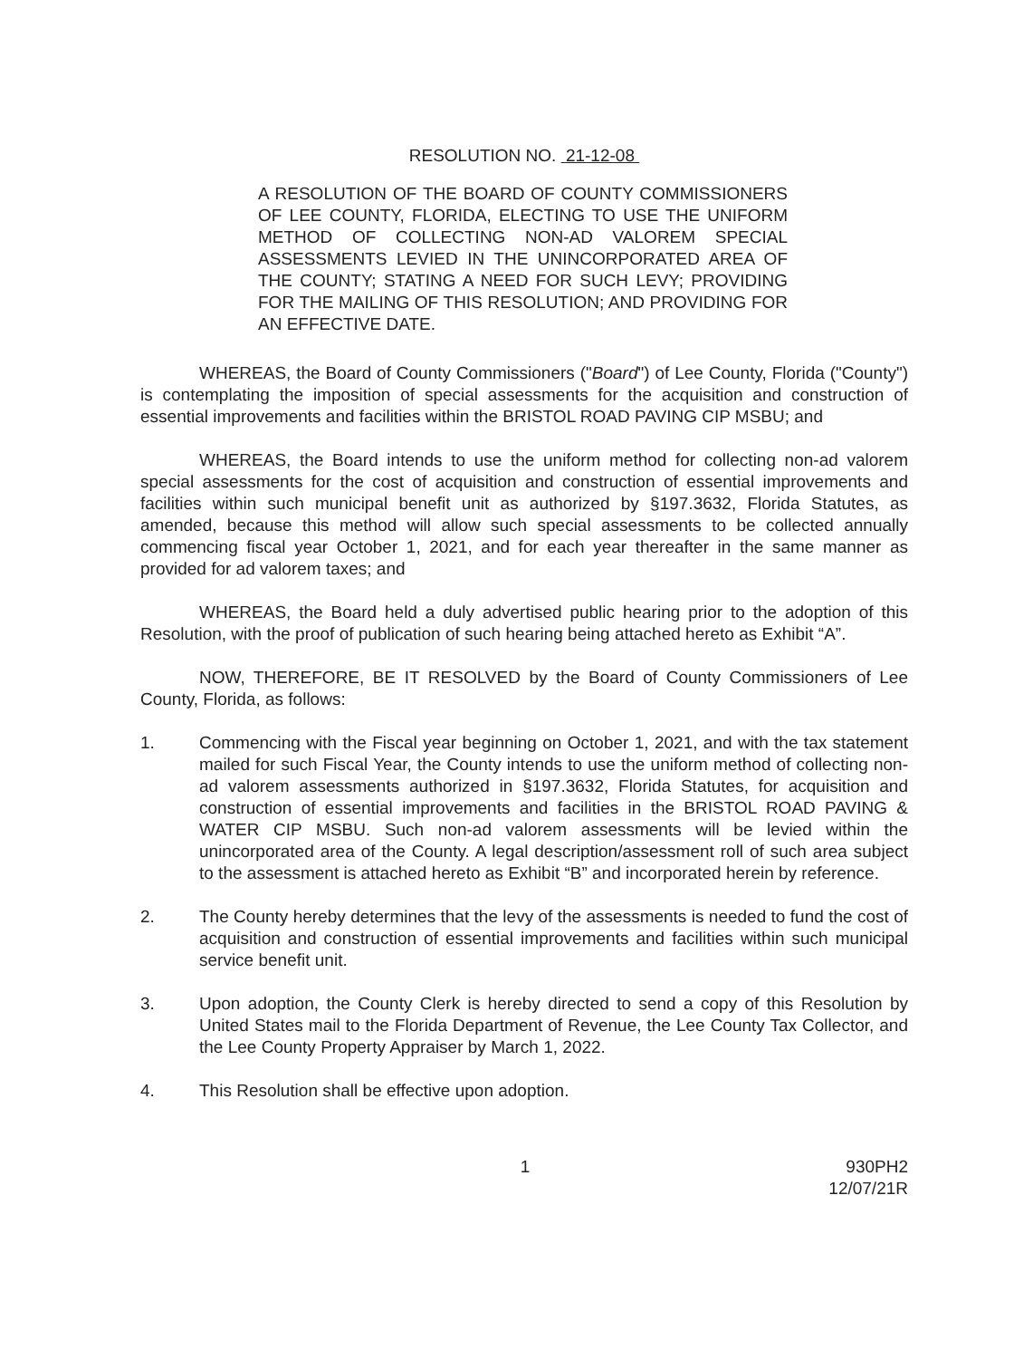RESOLUTION NO. 21-12-08
A RESOLUTION OF THE BOARD OF COUNTY COMMISSIONERS OF LEE COUNTY, FLORIDA, ELECTING TO USE THE UNIFORM METHOD OF COLLECTING NON-AD VALOREM SPECIAL ASSESSMENTS LEVIED IN THE UNINCORPORATED AREA OF THE COUNTY; STATING A NEED FOR SUCH LEVY; PROVIDING FOR THE MAILING OF THIS RESOLUTION; AND PROVIDING FOR AN EFFECTIVE DATE.
WHEREAS, the Board of County Commissioners ("Board") of Lee County, Florida ("County") is contemplating the imposition of special assessments for the acquisition and construction of essential improvements and facilities within the BRISTOL ROAD PAVING CIP MSBU; and
WHEREAS, the Board intends to use the uniform method for collecting non-ad valorem special assessments for the cost of acquisition and construction of essential improvements and facilities within such municipal benefit unit as authorized by §197.3632, Florida Statutes, as amended, because this method will allow such special assessments to be collected annually commencing fiscal year October 1, 2021, and for each year thereafter in the same manner as provided for ad valorem taxes; and
WHEREAS, the Board held a duly advertised public hearing prior to the adoption of this Resolution, with the proof of publication of such hearing being attached hereto as Exhibit “A”.
NOW, THEREFORE, BE IT RESOLVED by the Board of County Commissioners of Lee County, Florida, as follows:
1. Commencing with the Fiscal year beginning on October 1, 2021, and with the tax statement mailed for such Fiscal Year, the County intends to use the uniform method of collecting non-ad valorem assessments authorized in §197.3632, Florida Statutes, for acquisition and construction of essential improvements and facilities in the BRISTOL ROAD PAVING & WATER CIP MSBU. Such non-ad valorem assessments will be levied within the unincorporated area of the County. A legal description/assessment roll of such area subject to the assessment is attached hereto as Exhibit “B” and incorporated herein by reference.
2. The County hereby determines that the levy of the assessments is needed to fund the cost of acquisition and construction of essential improvements and facilities within such municipal service benefit unit.
3. Upon adoption, the County Clerk is hereby directed to send a copy of this Resolution by United States mail to the Florida Department of Revenue, the Lee County Tax Collector, and the Lee County Property Appraiser by March 1, 2022.
4. This Resolution shall be effective upon adoption.
1 930PH2
12/07/21R